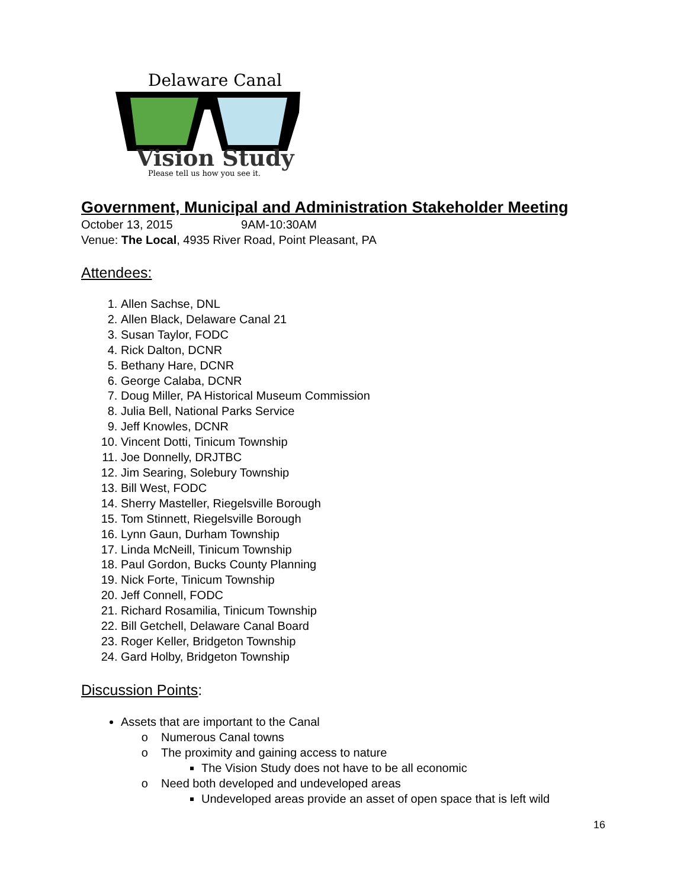Delaware Canal
Vision Study
Please tell us how you see it.
Government, Municipal and Administration Stakeholder Meeting
October 13, 2015 9AM-10:30AM
Venue: The Local, 4935 River Road, Point Pleasant, PA
Attendees:
1. Allen Sachse, DNL
2. Allen Black, Delaware Canal 21
3. Susan Taylor, FODC
4. Rick Dalton, DCNR
5. Bethany Hare, DCNR
6. George Calaba, DCNR
7. Doug Miller, PA Historical Museum Commission
8. Julia Bell, National Parks Service
9. Jeff Knowles, DCNR
10. Vincent Dotti, Tinicum Township
11. Joe Donnelly, DRJTBC
12. Jim Searing, Solebury Township
13. Bill West, FODC
14. Sherry Masteller, Riegelsville Borough
15. Tom Stinnett, Riegelsville Borough
16. Lynn Gaun, Durham Township
17. Linda McNeill, Tinicum Township
18. Paul Gordon, Bucks County Planning
19. Nick Forte, Tinicum Township
20. Jeff Connell, FODC
21. Richard Rosamilia, Tinicum Township
22. Bill Getchell, Delaware Canal Board
23. Roger Keller, Bridgeton Township
24. Gard Holby, Bridgeton Township
Discussion Points:
Assets that are important to the Canal
Numerous Canal towns
The proximity and gaining access to nature
The Vision Study does not have to be all economic
Need both developed and undeveloped areas
Undeveloped areas provide an asset of open space that is left wild
16